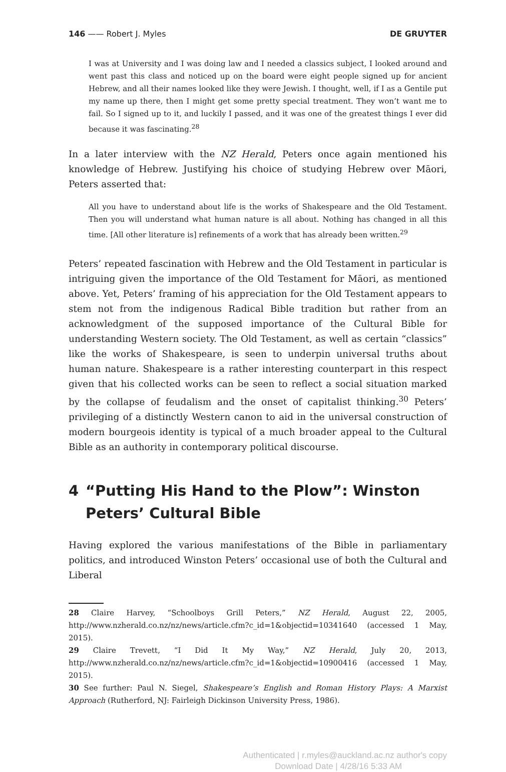146 —— Robert J. Myles DE GRUYTER
I was at University and I was doing law and I needed a classics subject, I looked around and went past this class and noticed up on the board were eight people signed up for ancient Hebrew, and all their names looked like they were Jewish. I thought, well, if I as a Gentile put my name up there, then I might get some pretty special treatment. They won’t want me to fail. So I signed up to it, and luckily I passed, and it was one of the greatest things I ever did because it was fascinating.<sup>28</sup>
In a later interview with the NZ Herald, Peters once again mentioned his knowledge of Hebrew. Justifying his choice of studying Hebrew over Māori, Peters asserted that:
All you have to understand about life is the works of Shakespeare and the Old Testament. Then you will understand what human nature is all about. Nothing has changed in all this time. [All other literature is] refinements of a work that has already been written.<sup>29</sup>
Peters’ repeated fascination with Hebrew and the Old Testament in particular is intriguing given the importance of the Old Testament for Māori, as mentioned above. Yet, Peters’ framing of his appreciation for the Old Testament appears to stem not from the indigenous Radical Bible tradition but rather from an acknowledgment of the supposed importance of the Cultural Bible for understanding Western society. The Old Testament, as well as certain “classics” like the works of Shakespeare, is seen to underpin universal truths about human nature. Shakespeare is a rather interesting counterpart in this respect given that his collected works can be seen to reflect a social situation marked by the collapse of feudalism and the onset of capitalist thinking.<sup>30</sup> Peters’ privileging of a distinctly Western canon to aid in the universal construction of modern bourgeois identity is typical of a much broader appeal to the Cultural Bible as an authority in contemporary political discourse.
4 “Putting His Hand to the Plow”: Winston Peters’ Cultural Bible
Having explored the various manifestations of the Bible in parliamentary politics, and introduced Winston Peters’ occasional use of both the Cultural and Liberal
28 Claire Harvey, “Schoolboys Grill Peters,” NZ Herald, August 22, 2005, http://www.nzherald.co.nz/nz/news/article.cfm?c_id=1&objectid=10341640 (accessed 1 May, 2015).
29 Claire Trevett, “I Did It My Way,” NZ Herald, July 20, 2013, http://www.nzherald.co.nz/nz/news/article.cfm?c_id=1&objectid=10900416 (accessed 1 May, 2015).
30 See further: Paul N. Siegel, Shakespeare’s English and Roman History Plays: A Marxist Approach (Rutherford, NJ: Fairleigh Dickinson University Press, 1986).
Authenticated | r.myles@auckland.ac.nz author's copy
Download Date | 4/28/16 5:33 AM